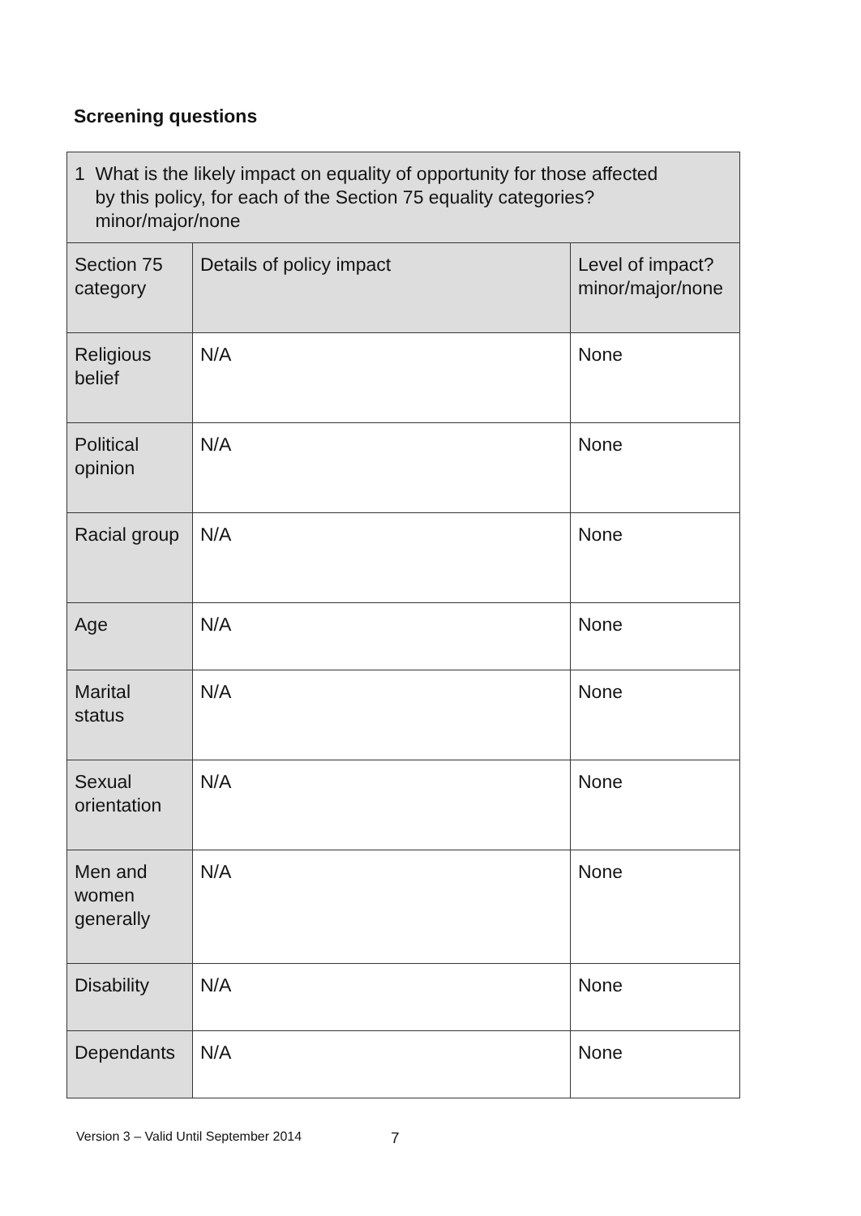Screening questions
| 1 What is the likely impact on equality of opportunity for those affected by this policy, for each of the Section 75 equality categories? minor/major/none | | |
| Section 75 category | Details of policy impact | Level of impact? minor/major/none |
| Religious belief | N/A | None |
| Political opinion | N/A | None |
| Racial group | N/A | None |
| Age | N/A | None |
| Marital status | N/A | None |
| Sexual orientation | N/A | None |
| Men and women generally | N/A | None |
| Disability | N/A | None |
| Dependants | N/A | None |
Version 3 – Valid Until September 2014 7